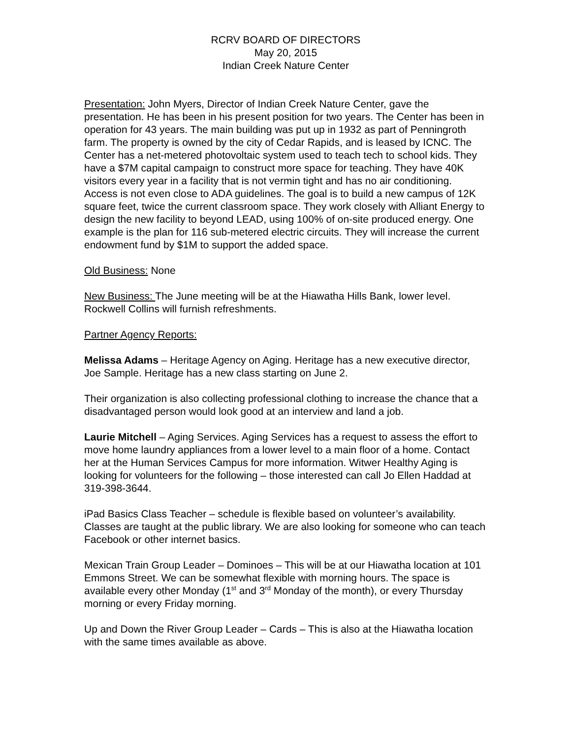RCRV BOARD OF DIRECTORS
May 20, 2015
Indian Creek Nature Center
Presentation: John Myers, Director of Indian Creek Nature Center, gave the presentation. He has been in his present position for two years. The Center has been in operation for 43 years. The main building was put up in 1932 as part of Penningroth farm. The property is owned by the city of Cedar Rapids, and is leased by ICNC. The Center has a net-metered photovoltaic system used to teach tech to school kids. They have a $7M capital campaign to construct more space for teaching. They have 40K visitors every year in a facility that is not vermin tight and has no air conditioning. Access is not even close to ADA guidelines. The goal is to build a new campus of 12K square feet, twice the current classroom space. They work closely with Alliant Energy to design the new facility to beyond LEAD, using 100% of on-site produced energy. One example is the plan for 116 sub-metered electric circuits. They will increase the current endowment fund by $1M to support the added space.
Old Business: None
New Business: The June meeting will be at the Hiawatha Hills Bank, lower level. Rockwell Collins will furnish refreshments.
Partner Agency Reports:
Melissa Adams – Heritage Agency on Aging. Heritage has a new executive director, Joe Sample. Heritage has a new class starting on June 2.
Their organization is also collecting professional clothing to increase the chance that a disadvantaged person would look good at an interview and land a job.
Laurie Mitchell – Aging Services. Aging Services has a request to assess the effort to move home laundry appliances from a lower level to a main floor of a home. Contact her at the Human Services Campus for more information. Witwer Healthy Aging is looking for volunteers for the following – those interested can call Jo Ellen Haddad at 319-398-3644.
iPad Basics Class Teacher – schedule is flexible based on volunteer’s availability. Classes are taught at the public library. We are also looking for someone who can teach Facebook or other internet basics.
Mexican Train Group Leader – Dominoes – This will be at our Hiawatha location at 101 Emmons Street. We can be somewhat flexible with morning hours. The space is available every other Monday (1<sup>st</sup> and 3<sup>rd</sup> Monday of the month), or every Thursday morning or every Friday morning.
Up and Down the River Group Leader – Cards – This is also at the Hiawatha location with the same times available as above.